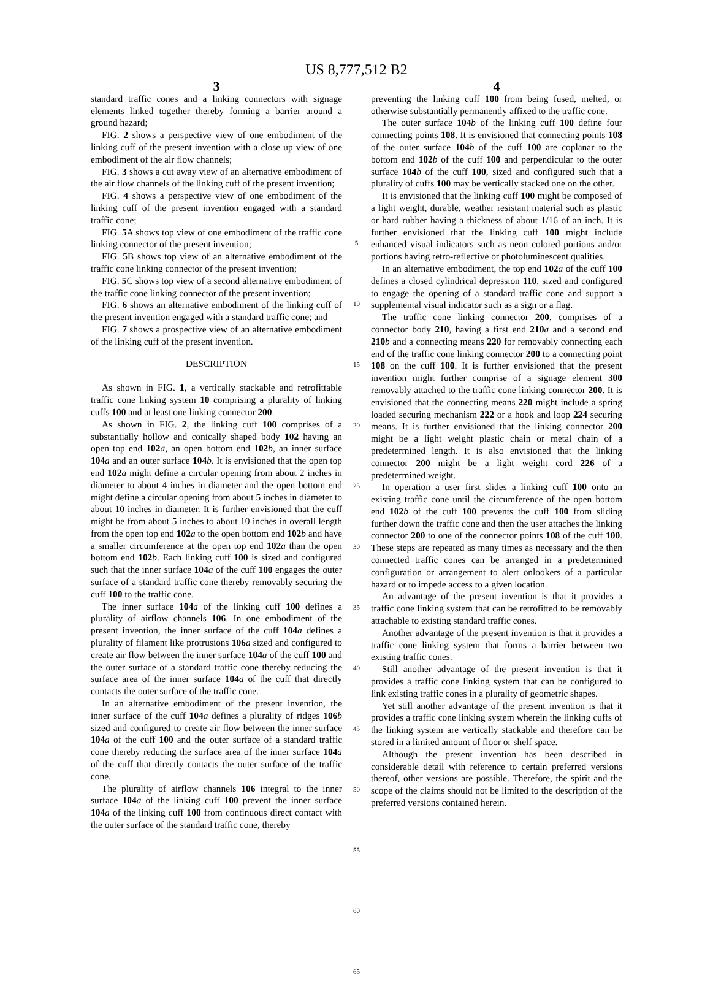US 8,777,512 B2
3
standard traffic cones and a linking connectors with signage elements linked together thereby forming a barrier around a ground hazard;
FIG. 2 shows a perspective view of one embodiment of the linking cuff of the present invention with a close up view of one embodiment of the air flow channels;
FIG. 3 shows a cut away view of an alternative embodiment of the air flow channels of the linking cuff of the present invention;
FIG. 4 shows a perspective view of one embodiment of the linking cuff of the present invention engaged with a standard traffic cone;
FIG. 5 A shows top view of one embodiment of the traffic cone linking connector of the present invention;
FIG. 5 B shows top view of an alternative embodiment of the traffic cone linking connector of the present invention;
FIG. 5 C shows top view of a second alternative embodiment of the traffic cone linking connector of the present invention;
FIG. 6 shows an alternative embodiment of the linking cuff of the present invention engaged with a standard traffic cone; and
FIG. 7 shows a prospective view of an alternative embodiment of the linking cuff of the present invention.
DESCRIPTION
As shown in FIG. 1, a vertically stackable and retrofittable traffic cone linking system 10 comprising a plurality of linking cuffs 100 and at least one linking connector 200.
As shown in FIG. 2, the linking cuff 100 comprises of a substantially hollow and conically shaped body 102 having an open top end 102 a, an open bottom end 102 b, an inner surface 104 a and an outer surface 104 b. It is envisioned that the open top end 102 a might define a circular opening from about 2 inches in diameter to about 4 inches in diameter and the open bottom end might define a circular opening from about 5 inches in diameter to about 10 inches in diameter. It is further envisioned that the cuff might be from about 5 inches to about 10 inches in overall length from the open top end 102 a to the open bottom end 102 b and have a smaller circumference at the open top end 102 a than the open bottom end 102 b. Each linking cuff 100 is sized and configured such that the inner surface 104 a of the cuff 100 engages the outer surface of a standard traffic cone thereby removably securing the cuff 100 to the traffic cone.
The inner surface 104 a of the linking cuff 100 defines a plurality of airflow channels 106. In one embodiment of the present invention, the inner surface of the cuff 104 a defines a plurality of filament like protrusions 106 a sized and configured to create air flow between the inner surface 104 a of the cuff 100 and the outer surface of a standard traffic cone thereby reducing the surface area of the inner surface 104 a of the cuff that directly contacts the outer surface of the traffic cone.
In an alternative embodiment of the present invention, the inner surface of the cuff 104 a defines a plurality of ridges 106 b sized and configured to create air flow between the inner surface 104 a of the cuff 100 and the outer surface of a standard traffic cone thereby reducing the surface area of the inner surface 104 a of the cuff that directly contacts the outer surface of the traffic cone.
The plurality of airflow channels 106 integral to the inner surface 104 a of the linking cuff 100 prevent the inner surface 104 a of the linking cuff 100 from continuous direct contact with the outer surface of the standard traffic cone, thereby
5
10
15
20
25
30
35
40
45
50
55
60
65
4
preventing the linking cuff 100 from being fused, melted, or otherwise substantially permanently affixed to the traffic cone.
The outer surface 104 b of the linking cuff 100 define four connecting points 108. It is envisioned that connecting points 108 of the outer surface 104 b of the cuff 100 are coplanar to the bottom end 102 b of the cuff 100 and perpendicular to the outer surface 104 b of the cuff 100, sized and configured such that a plurality of cuffs 100 may be vertically stacked one on the other.
It is envisioned that the linking cuff 100 might be composed of a light weight, durable, weather resistant material such as plastic or hard rubber having a thickness of about 1/16 of an inch. It is further envisioned that the linking cuff 100 might include enhanced visual indicators such as neon colored portions and/or portions having retro-reflective or photoluminescent qualities.
In an alternative embodiment, the top end 102 a of the cuff 100 defines a closed cylindrical depression 110, sized and configured to engage the opening of a standard traffic cone and support a supplemental visual indicator such as a sign or a flag.
The traffic cone linking connector 200, comprises of a connector body 210, having a first end 210 a and a second end 210 b and a connecting means 220 for removably connecting each end of the traffic cone linking connector 200 to a connecting point 108 on the cuff 100. It is further envisioned that the present invention might further comprise of a signage element 300 removably attached to the traffic cone linking connector 200. It is envisioned that the connecting means 220 might include a spring loaded securing mechanism 222 or a hook and loop 224 securing means. It is further envisioned that the linking connector 200 might be a light weight plastic chain or metal chain of a predetermined length. It is also envisioned that the linking connector 200 might be a light weight cord 226 of a predetermined weight.
In operation a user first slides a linking cuff 100 onto an existing traffic cone until the circumference of the open bottom end 102 b of the cuff 100 prevents the cuff 100 from sliding further down the traffic cone and then the user attaches the linking connector 200 to one of the connector points 108 of the cuff 100. These steps are repeated as many times as necessary and the then connected traffic cones can be arranged in a predetermined configuration or arrangement to alert onlookers of a particular hazard or to impede access to a given location.
An advantage of the present invention is that it provides a traffic cone linking system that can be retrofitted to be removably attachable to existing standard traffic cones.
Another advantage of the present invention is that it provides a traffic cone linking system that forms a barrier between two existing traffic cones.
Still another advantage of the present invention is that it provides a traffic cone linking system that can be configured to link existing traffic cones in a plurality of geometric shapes.
Yet still another advantage of the present invention is that it provides a traffic cone linking system wherein the linking cuffs of the linking system are vertically stackable and therefore can be stored in a limited amount of floor or shelf space.
Although the present invention has been described in considerable detail with reference to certain preferred versions thereof, other versions are possible. Therefore, the spirit and the scope of the claims should not be limited to the description of the preferred versions contained herein.